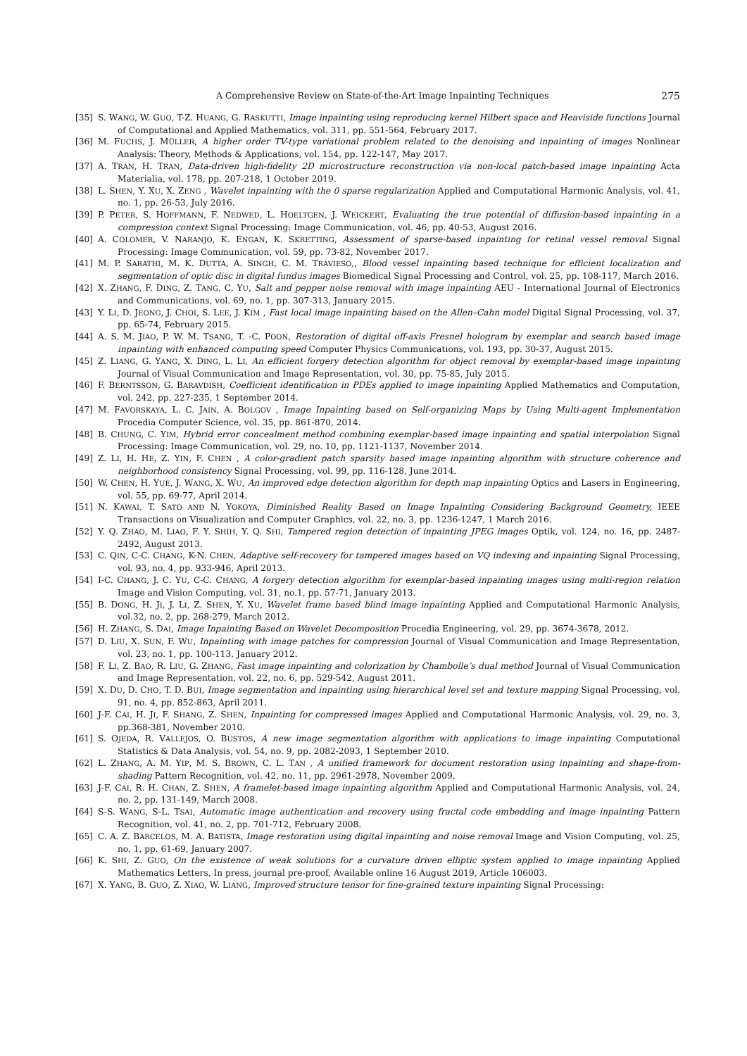A Comprehensive Review on State-of-the-Art Image Inpainting Techniques 275
[35] S. WANG, W. GUO, T-Z. HUANG, G. RASKUTTI, Image inpainting using reproducing kernel Hilbert space and Heaviside functions Journal of Computational and Applied Mathematics, vol. 311, pp. 551-564, February 2017.
[36] M. FUCHS, J. MÜLLER, A higher order TV-type variational problem related to the denoising and inpainting of images Nonlinear Analysis: Theory, Methods & Applications, vol. 154, pp. 122-147, May 2017.
[37] A. TRAN, H. TRAN, Data-driven high-fidelity 2D microstructure reconstruction via non-local patch-based image inpainting Acta Materialia, vol. 178, pp. 207-218, 1 October 2019.
[38] L. SHEN, Y. XU, X. ZENG , Wavelet inpainting with the 0 sparse regularization Applied and Computational Harmonic Analysis, vol. 41, no. 1, pp. 26-53, July 2016.
[39] P. PETER, S. HOFFMANN, F. NEDWED, L. HOELTGEN, J. WEICKERT, Evaluating the true potential of diffusion-based inpainting in a compression context Signal Processing: Image Communication, vol. 46, pp. 40-53, August 2016.
[40] A. COLOMER, V. NARANJO, K. ENGAN, K. SKRETTING, Assessment of sparse-based inpainting for retinal vessel removal Signal Processing: Image Communication, vol. 59, pp. 73-82, November 2017.
[41] M. P. SARATHI, M. K. DUTTA, A. SINGH, C. M. TRAVIESO,, Blood vessel inpainting based technique for efficient localization and segmentation of optic disc in digital fundus images Biomedical Signal Processing and Control, vol. 25, pp. 108-117, March 2016.
[42] X. ZHANG, F. DING, Z. TANG, C. YU, Salt and pepper noise removal with image inpainting AEU - International Journal of Electronics and Communications, vol. 69, no. 1, pp. 307-313, January 2015.
[43] Y. LI, D. JEONG, J. CHOI, S. LEE, J. KIM , Fast local image inpainting based on the Allen–Cahn model Digital Signal Processing, vol. 37, pp. 65-74, February 2015.
[44] A. S. M. JIAO, P. W. M. TSANG, T. -C. POON, Restoration of digital off-axis Fresnel hologram by exemplar and search based image inpainting with enhanced computing speed Computer Physics Communications, vol. 193, pp. 30-37, August 2015.
[45] Z. LIANG, G. YANG, X. DING, L. LI, An efficient forgery detection algorithm for object removal by exemplar-based image inpainting Journal of Visual Communication and Image Representation, vol. 30, pp. 75-85, July 2015.
[46] F. BERNTSSON, G. BARAVDISH, Coefficient identification in PDEs applied to image inpainting Applied Mathematics and Computation, vol. 242, pp. 227-235, 1 September 2014.
[47] M. FAVORSKAYA, L. C. JAIN, A. BOLGOV , Image Inpainting based on Self-organizing Maps by Using Multi-agent Implementation Procedia Computer Science, vol. 35, pp. 861-870, 2014.
[48] B. CHUNG, C. YIM, Hybrid error concealment method combining exemplar-based image inpainting and spatial interpolation Signal Processing: Image Communication, vol. 29, no. 10, pp. 1121-1137, November 2014.
[49] Z. LI, H. HE, Z. YIN, F. CHEN , A color-gradient patch sparsity based image inpainting algorithm with structure coherence and neighborhood consistency Signal Processing, vol. 99, pp. 116-128, June 2014.
[50] W. CHEN, H. YUE, J. WANG, X. WU, An improved edge detection algorithm for depth map inpainting Optics and Lasers in Engineering, vol. 55, pp. 69-77, April 2014.
[51] N. KAWAI, T. SATO AND N. YOKOYA, Diminished Reality Based on Image Inpainting Considering Background Geometry, IEEE Transactions on Visualization and Computer Graphics, vol. 22, no. 3, pp. 1236-1247, 1 March 2016.
[52] Y. Q. ZHAO, M. LIAO, F. Y. SHIH, Y. Q. SHI, Tampered region detection of inpainting JPEG images Optik, vol. 124, no. 16, pp. 2487-2492, August 2013.
[53] C. QIN, C-C. CHANG, K-N. CHEN, Adaptive self-recovery for tampered images based on VQ indexing and inpainting Signal Processing, vol. 93, no. 4, pp. 933-946, April 2013.
[54] I-C. CHANG, J. C. YU, C-C. CHANG, A forgery detection algorithm for exemplar-based inpainting images using multi-region relation Image and Vision Computing, vol. 31, no.1, pp. 57-71, January 2013.
[55] B. DONG, H. JI, J. LI, Z. SHEN, Y. XU, Wavelet frame based blind image inpainting Applied and Computational Harmonic Analysis, vol.32, no. 2, pp. 268-279, March 2012.
[56] H. ZHANG, S. DAI, Image Inpainting Based on Wavelet Decomposition Procedia Engineering, vol. 29, pp. 3674-3678, 2012.
[57] D. LIU, X. SUN, F. WU, Inpainting with image patches for compression Journal of Visual Communication and Image Representation, vol. 23, no. 1, pp. 100-113, January 2012.
[58] F. LI, Z. BAO, R. LIU, G. ZHANG, Fast image inpainting and colorization by Chambolle’s dual method Journal of Visual Communication and Image Representation, vol. 22, no. 6, pp. 529-542, August 2011.
[59] X. DU, D. CHO, T. D. BUI, Image segmentation and inpainting using hierarchical level set and texture mapping Signal Processing, vol. 91, no. 4, pp. 852-863, April 2011.
[60] J-F. CAI, H. JI, F. SHANG, Z. SHEN, Inpainting for compressed images Applied and Computational Harmonic Analysis, vol. 29, no. 3, pp.368-381, November 2010.
[61] S. OJEDA, R. VALLEJOS, O. BUSTOS, A new image segmentation algorithm with applications to image inpainting Computational Statistics & Data Analysis, vol. 54, no. 9, pp. 2082-2093, 1 September 2010.
[62] L. ZHANG, A. M. YIP, M. S. BROWN, C. L. TAN , A unified framework for document restoration using inpainting and shape-from-shading Pattern Recognition, vol. 42, no. 11, pp. 2961-2978, November 2009.
[63] J-F. CAI, R. H. CHAN, Z. SHEN, A framelet-based image inpainting algorithm Applied and Computational Harmonic Analysis, vol. 24, no. 2, pp. 131-149, March 2008.
[64] S-S. WANG, S-L. TSAI, Automatic image authentication and recovery using fractal code embedding and image inpainting Pattern Recognition, vol. 41, no. 2, pp. 701-712, February 2008.
[65] C. A. Z. BARCELOS, M. A. BATISTA, Image restoration using digital inpainting and noise removal Image and Vision Computing, vol. 25, no. 1, pp. 61-69, January 2007.
[66] K. SHI, Z. GUO, On the existence of weak solutions for a curvature driven elliptic system applied to image inpainting Applied Mathematics Letters, In press, journal pre-proof, Available online 16 August 2019, Article 106003.
[67] X. YANG, B. GUO, Z. XIAO, W. LIANG, Improved structure tensor for fine-grained texture inpainting Signal Processing: